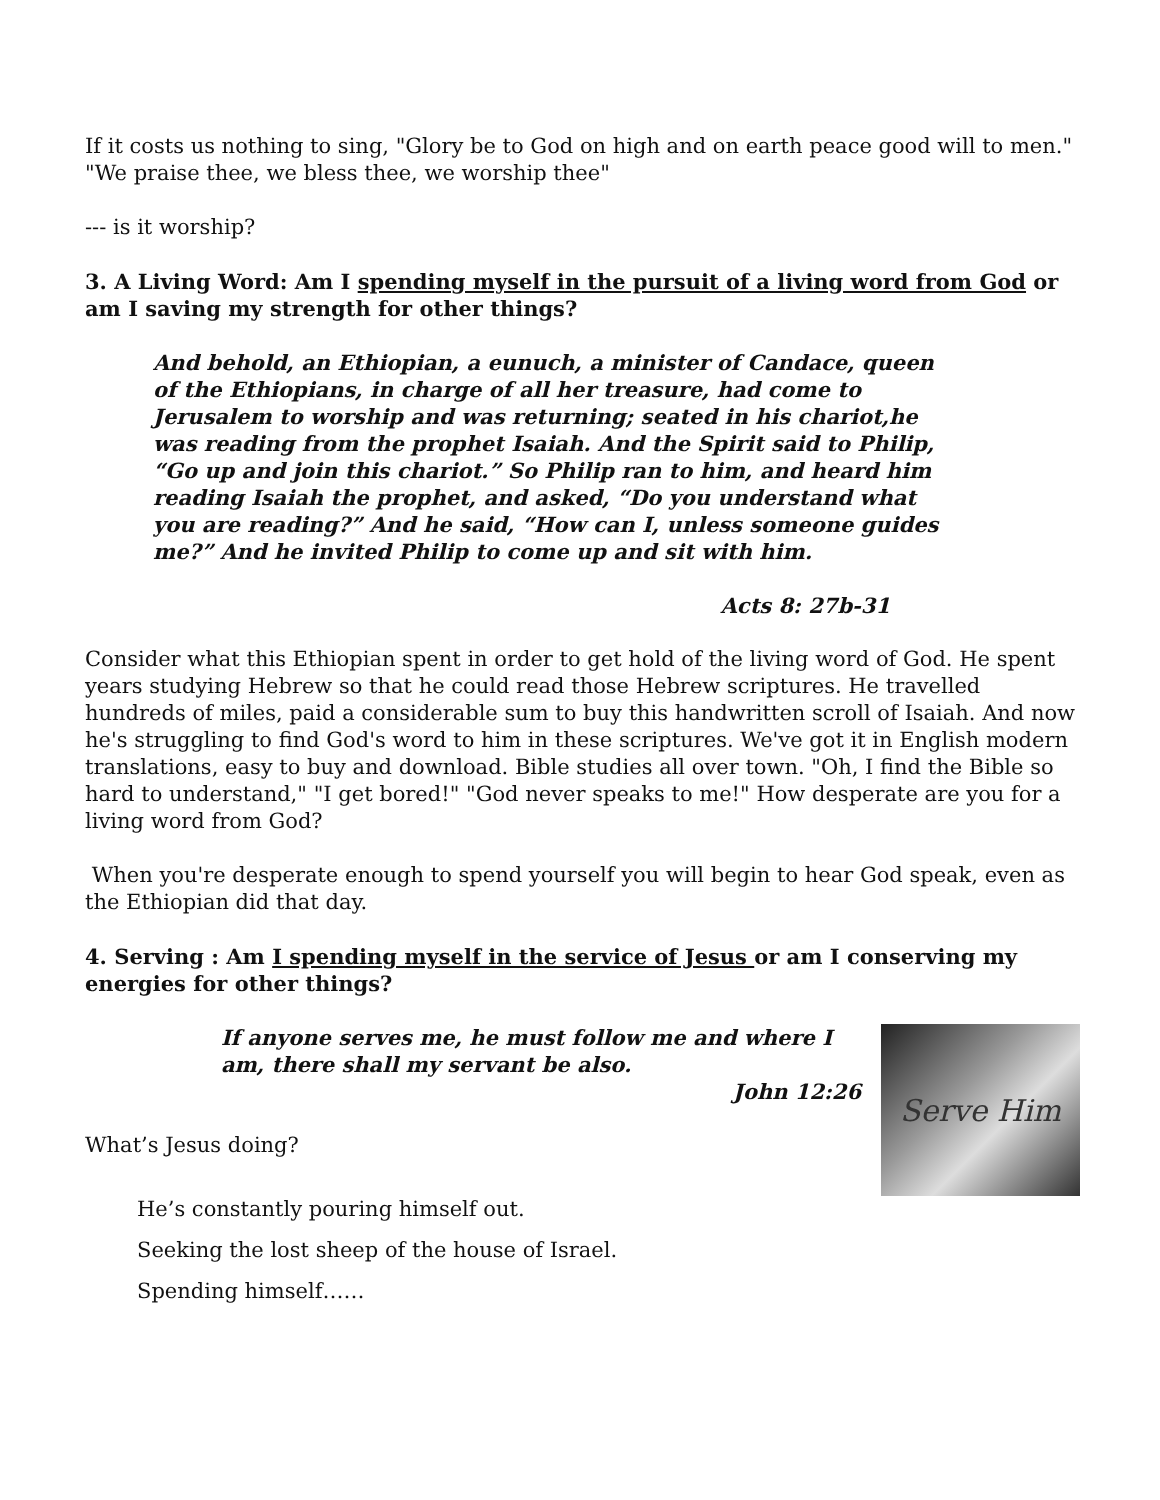If it costs us nothing to sing, "Glory be to God on high and on earth peace good will to men." "We praise thee, we bless thee, we worship thee"
--- is it worship?
3. A Living Word: Am I spending myself in the pursuit of a living word from God or am I saving my strength for other things?
And behold, an Ethiopian, a eunuch, a minister of Candace, queen of the Ethiopians, in charge of all her treasure, had come to Jerusalem to worship and was returning; seated in his chariot,he was reading from the prophet Isaiah. And the Spirit said to Philip, “Go up and join this chariot.” So Philip ran to him, and heard him reading Isaiah the prophet, and asked, “Do you understand what you are reading?” And he said, “How can I, unless someone guides me?” And he invited Philip to come up and sit with him.
Acts 8: 27b-31
Consider what this Ethiopian spent in order to get hold of the living word of God. He spent years studying Hebrew so that he could read those Hebrew scriptures. He travelled hundreds of miles, paid a considerable sum to buy this handwritten scroll of Isaiah. And now he's struggling to find God's word to him in these scriptures. We've got it in English modern translations, easy to buy and download. Bible studies all over town. "Oh, I find the Bible so hard to understand," "I get bored!" "God never speaks to me!" How desperate are you for a living word from God?
When you're desperate enough to spend yourself you will begin to hear God speak, even as the Ethiopian did that day.
4. Serving : Am I spending myself in the service of Jesus or am I conserving my energies for other things?
If anyone serves me, he must follow me and where I am, there shall my servant be also.
John 12:26
What’s Jesus doing?
Serve Him
He’s constantly pouring himself out.
Seeking the lost sheep of the house of Israel.
Spending himself……